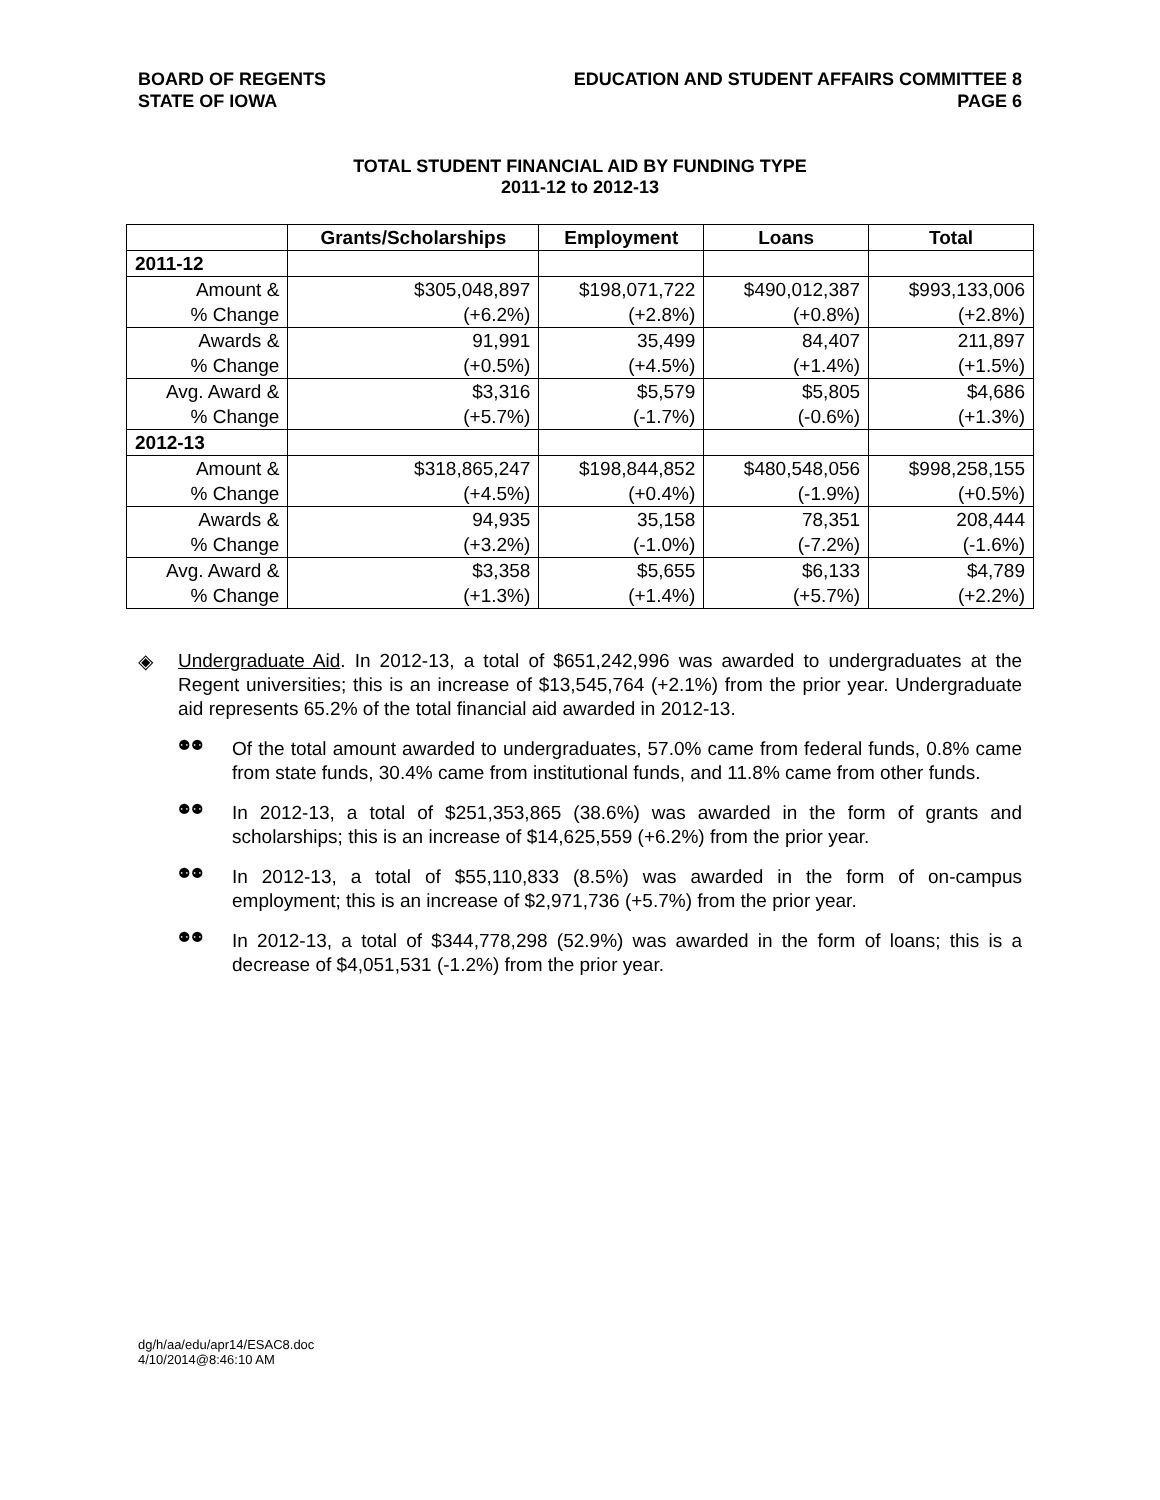BOARD OF REGENTS
STATE OF IOWA
EDUCATION AND STUDENT AFFAIRS COMMITTEE 8
PAGE 6
TOTAL STUDENT FINANCIAL AID BY FUNDING TYPE
2011-12 to 2012-13
| | Grants/Scholarships | Employment | Loans | Total |
| --- | --- | --- | --- | --- |
| 2011-12 | | | | |
| Amount & | $305,048,897 | $198,071,722 | $490,012,387 | $993,133,006 |
| % Change | (+6.2%) | (+2.8%) | (+0.8%) | (+2.8%) |
| Awards & | 91,991 | 35,499 | 84,407 | 211,897 |
| % Change | (+0.5%) | (+4.5%) | (+1.4%) | (+1.5%) |
| Avg. Award & | $3,316 | $5,579 | $5,805 | $4,686 |
| % Change | (+5.7%) | (-1.7%) | (-0.6%) | (+1.3%) |
| 2012-13 | | | | |
| Amount & | $318,865,247 | $198,844,852 | $480,548,056 | $998,258,155 |
| % Change | (+4.5%) | (+0.4%) | (-1.9%) | (+0.5%) |
| Awards & | 94,935 | 35,158 | 78,351 | 208,444 |
| % Change | (+3.2%) | (-1.0%) | (-7.2%) | (-1.6%) |
| Avg. Award & | $3,358 | $5,655 | $6,133 | $4,789 |
| % Change | (+1.3%) | (+1.4%) | (+5.7%) | (+2.2%) |
◈
Undergraduate Aid. In 2012-13, a total of $651,242,996 was awarded to undergraduates at the Regent universities; this is an increase of $13,545,764 (+2.1%) from the prior year. Undergraduate aid represents 65.2% of the total financial aid awarded in 2012-13.
⚉⚉
Of the total amount awarded to undergraduates, 57.0% came from federal funds, 0.8% came from state funds, 30.4% came from institutional funds, and 11.8% came from other funds.
⚉⚉
In 2012-13, a total of $251,353,865 (38.6%) was awarded in the form of grants and scholarships; this is an increase of $14,625,559 (+6.2%) from the prior year.
⚉⚉
In 2012-13, a total of $55,110,833 (8.5%) was awarded in the form of on-campus employment; this is an increase of $2,971,736 (+5.7%) from the prior year.
⚉⚉
In 2012-13, a total of $344,778,298 (52.9%) was awarded in the form of loans; this is a decrease of $4,051,531 (-1.2%) from the prior year.
dg/h/aa/edu/apr14/ESAC8.doc
4/10/2014@8:46:10 AM